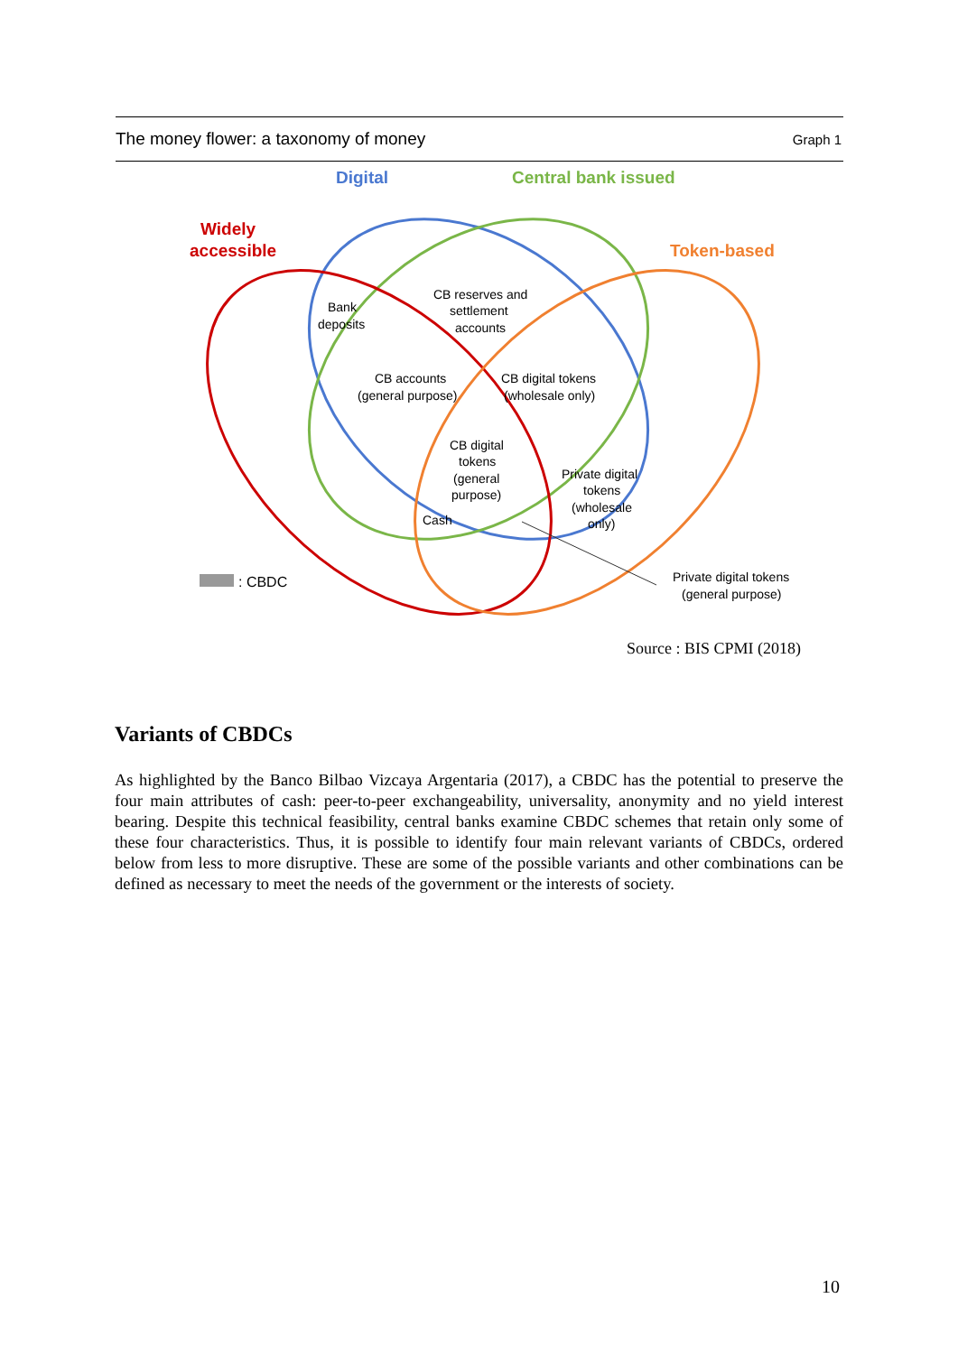The money flower: a taxonomy of money Graph 1
Digital
Central bank issued
Widely
accessible
Token-based
Bank
deposits
CB reserves and
settlement
accounts
CB accounts
(general purpose)
CB digital tokens
(wholesale only)
CB digital
tokens
(general
purpose)
Cash
Private digital
tokens
(wholesale
only)
Private digital tokens
(general purpose)
: CBDC
Source : BIS CPMI (2018)
Variants of CBDCs
As highlighted by the Banco Bilbao Vizcaya Argentaria (2017), a CBDC has the potential to preserve the four main attributes of cash: peer-to-peer exchangeability, universality, anonymity and no yield interest bearing. Despite this technical feasibility, central banks examine CBDC schemes that retain only some of these four characteristics. Thus, it is possible to identify four main relevant variants of CBDCs, ordered below from less to more disruptive. These are some of the possible variants and other combinations can be defined as necessary to meet the needs of the government or the interests of society.
10